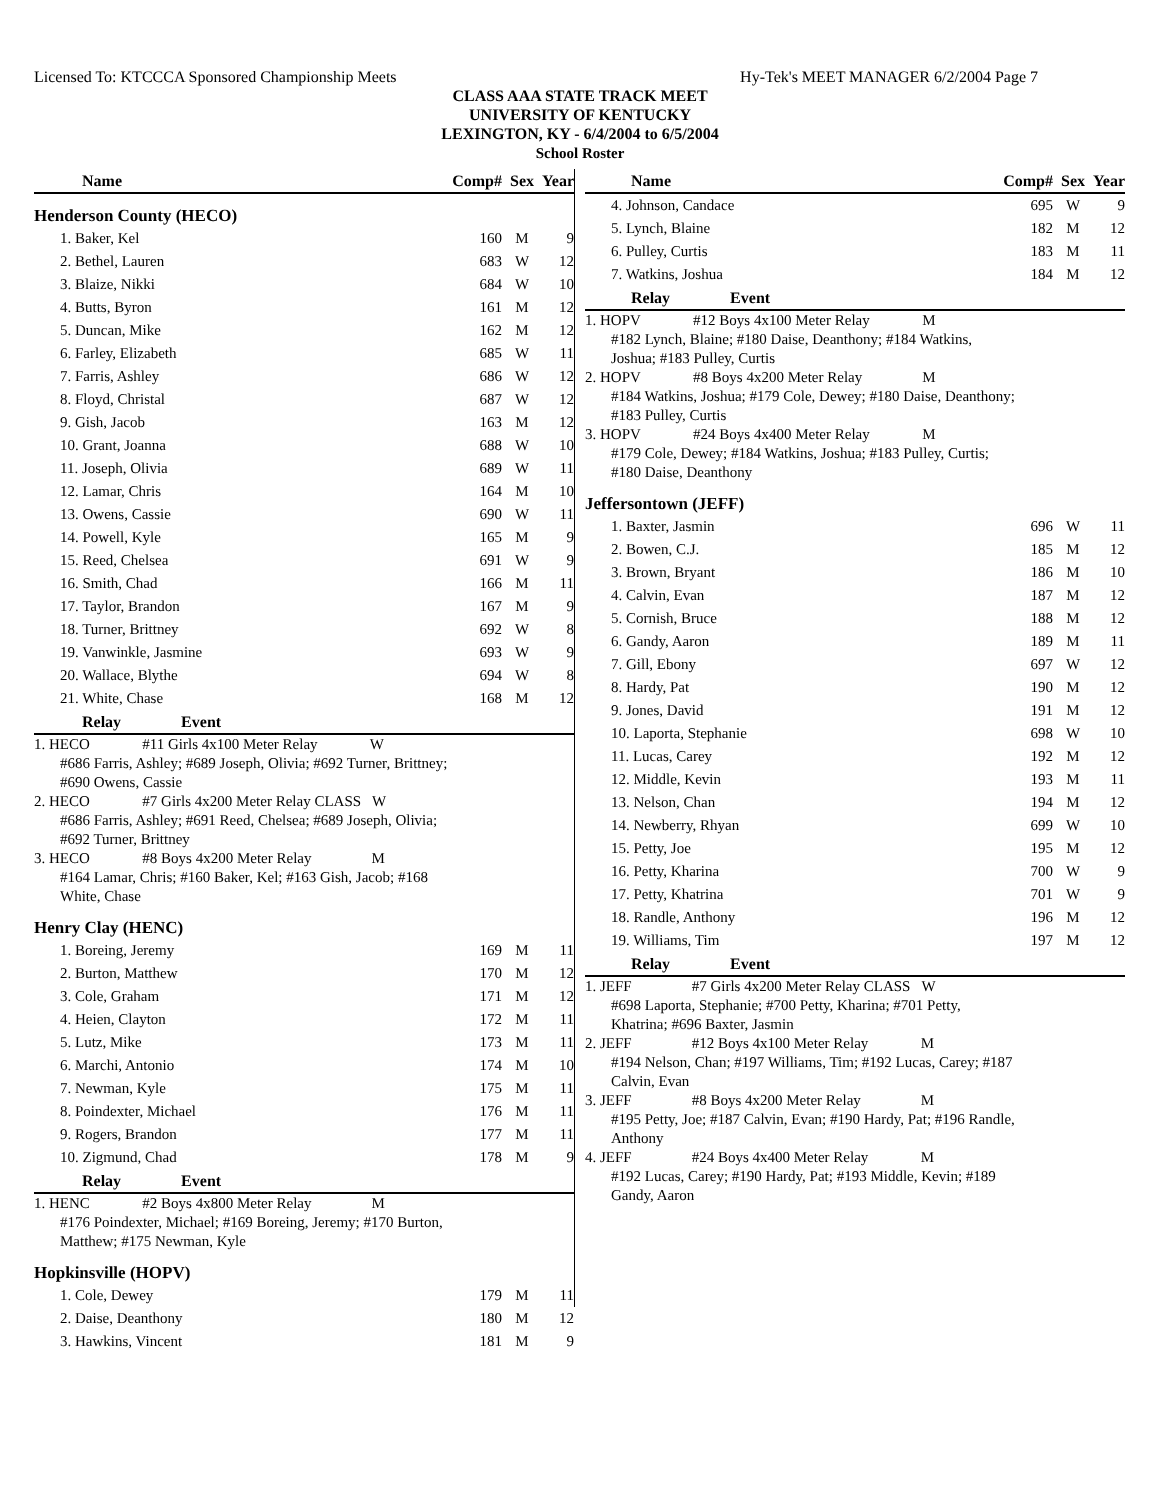Licensed To: KTCCCA Sponsored Championship Meets Hy-Tek's MEET MANAGER 6/2/2004 Page 7
CLASS AAA STATE TRACK MEET
UNIVERSITY OF KENTUCKY
LEXINGTON, KY - 6/4/2004 to 6/5/2004
School Roster
| Name | Comp# | Sex | Year |
| --- | --- | --- | --- |
| Henderson County (HECO) | | | |
| 1. Baker, Kel | 160 | M | 9 |
| 2. Bethel, Lauren | 683 | W | 12 |
| 3. Blaize, Nikki | 684 | W | 10 |
| 4. Butts, Byron | 161 | M | 12 |
| 5. Duncan, Mike | 162 | M | 12 |
| 6. Farley, Elizabeth | 685 | W | 11 |
| 7. Farris, Ashley | 686 | W | 12 |
| 8. Floyd, Christal | 687 | W | 12 |
| 9. Gish, Jacob | 163 | M | 12 |
| 10. Grant, Joanna | 688 | W | 10 |
| 11. Joseph, Olivia | 689 | W | 11 |
| 12. Lamar, Chris | 164 | M | 10 |
| 13. Owens, Cassie | 690 | W | 11 |
| 14. Powell, Kyle | 165 | M | 9 |
| 15. Reed, Chelsea | 691 | W | 9 |
| 16. Smith, Chad | 166 | M | 11 |
| 17. Taylor, Brandon | 167 | M | 9 |
| 18. Turner, Brittney | 692 | W | 8 |
| 19. Vanwinkle, Jasmine | 693 | W | 9 |
| 20. Wallace, Blythe | 694 | W | 8 |
| 21. White, Chase | 168 | M | 12 |
| Relay Event | | | |
| 1. HECO #11 Girls 4x100 Meter Relay W #686 Farris, Ashley; #689 Joseph, Olivia; #692 Turner, Brittney; #690 Owens, Cassie | | | |
| 2. HECO #7 Girls 4x200 Meter Relay CLASS W #686 Farris, Ashley; #691 Reed, Chelsea; #689 Joseph, Olivia; #692 Turner, Brittney | | | |
| 3. HECO #8 Boys 4x200 Meter Relay M #164 Lamar, Chris; #160 Baker, Kel; #163 Gish, Jacob; #168 White, Chase | | | |
| Henry Clay (HENC) | | | |
| 1. Boreing, Jeremy | 169 | M | 11 |
| 2. Burton, Matthew | 170 | M | 12 |
| 3. Cole, Graham | 171 | M | 12 |
| 4. Heien, Clayton | 172 | M | 11 |
| 5. Lutz, Mike | 173 | M | 11 |
| 6. Marchi, Antonio | 174 | M | 10 |
| 7. Newman, Kyle | 175 | M | 11 |
| 8. Poindexter, Michael | 176 | M | 11 |
| 9. Rogers, Brandon | 177 | M | 11 |
| 10. Zigmund, Chad | 178 | M | 9 |
| Relay Event | | | |
| 1. HENC #2 Boys 4x800 Meter Relay M #176 Poindexter, Michael; #169 Boreing, Jeremy; #170 Burton, Matthew; #175 Newman, Kyle | | | |
| Hopkinsville (HOPV) | | | |
| 1. Cole, Dewey | 179 | M | 11 |
| 2. Daise, Deanthony | 180 | M | 12 |
| 3. Hawkins, Vincent | 181 | M | 9 |
| Name | Comp# | Sex | Year |
| --- | --- | --- | --- |
| 4. Johnson, Candace | 695 | W | 9 |
| 5. Lynch, Blaine | 182 | M | 12 |
| 6. Pulley, Curtis | 183 | M | 11 |
| 7. Watkins, Joshua | 184 | M | 12 |
| Relay Event | | | |
| 1. HOPV #12 Boys 4x100 Meter Relay M #182 Lynch, Blaine; #180 Daise, Deanthony; #184 Watkins, Joshua; #183 Pulley, Curtis | | | |
| 2. HOPV #8 Boys 4x200 Meter Relay M #184 Watkins, Joshua; #179 Cole, Dewey; #180 Daise, Deanthony; #183 Pulley, Curtis | | | |
| 3. HOPV #24 Boys 4x400 Meter Relay M #179 Cole, Dewey; #184 Watkins, Joshua; #183 Pulley, Curtis; #180 Daise, Deanthony | | | |
| Jeffersontown (JEFF) | | | |
| 1. Baxter, Jasmin | 696 | W | 11 |
| 2. Bowen, C.J. | 185 | M | 12 |
| 3. Brown, Bryant | 186 | M | 10 |
| 4. Calvin, Evan | 187 | M | 12 |
| 5. Cornish, Bruce | 188 | M | 12 |
| 6. Gandy, Aaron | 189 | M | 11 |
| 7. Gill, Ebony | 697 | W | 12 |
| 8. Hardy, Pat | 190 | M | 12 |
| 9. Jones, David | 191 | M | 12 |
| 10. Laporta, Stephanie | 698 | W | 10 |
| 11. Lucas, Carey | 192 | M | 12 |
| 12. Middle, Kevin | 193 | M | 11 |
| 13. Nelson, Chan | 194 | M | 12 |
| 14. Newberry, Rhyan | 699 | W | 10 |
| 15. Petty, Joe | 195 | M | 12 |
| 16. Petty, Kharina | 700 | W | 9 |
| 17. Petty, Khatrina | 701 | W | 9 |
| 18. Randle, Anthony | 196 | M | 12 |
| 19. Williams, Tim | 197 | M | 12 |
| Relay Event | | | |
| 1. JEFF #7 Girls 4x200 Meter Relay CLASS W #698 Laporta, Stephanie; #700 Petty, Kharina; #701 Petty, Khatrina; #696 Baxter, Jasmin | | | |
| 2. JEFF #12 Boys 4x100 Meter Relay M #194 Nelson, Chan; #197 Williams, Tim; #192 Lucas, Carey; #187 Calvin, Evan | | | |
| 3. JEFF #8 Boys 4x200 Meter Relay M #195 Petty, Joe; #187 Calvin, Evan; #190 Hardy, Pat; #196 Randle, Anthony | | | |
| 4. JEFF #24 Boys 4x400 Meter Relay M #192 Lucas, Carey; #190 Hardy, Pat; #193 Middle, Kevin; #189 Gandy, Aaron | | | |